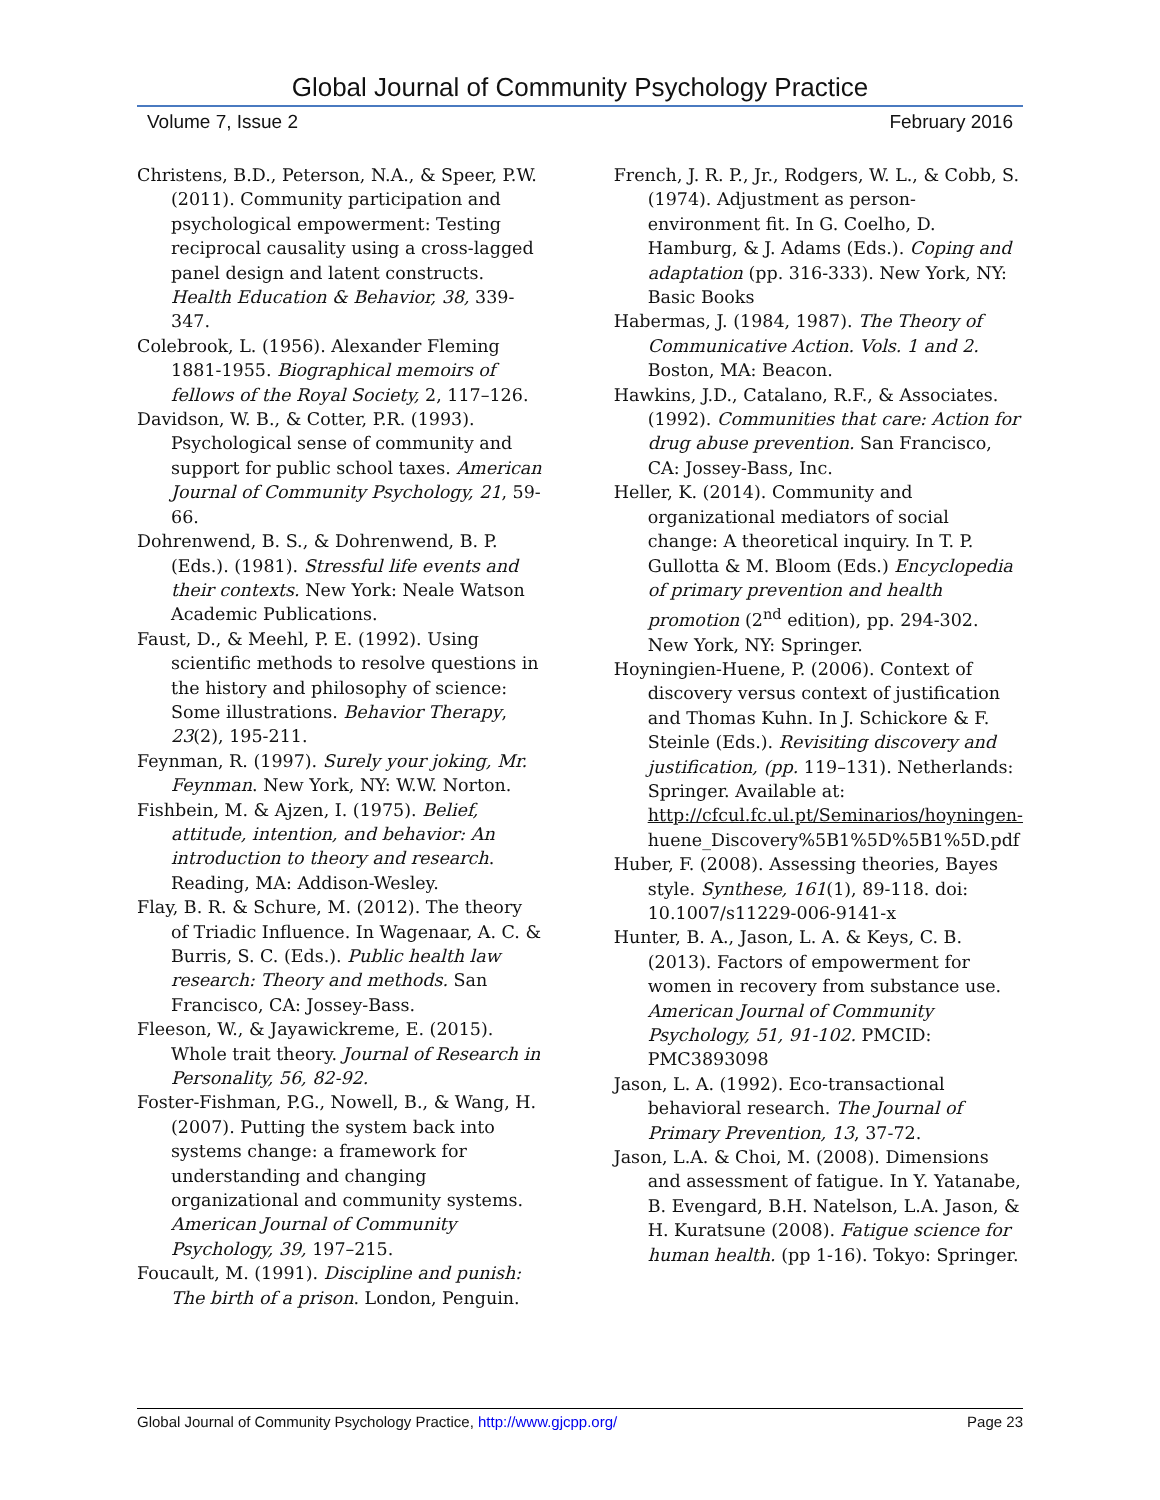Global Journal of Community Psychology Practice
Volume 7, Issue 2 February 2016
Christens, B.D., Peterson, N.A., & Speer, P.W. (2011). Community participation and psychological empowerment: Testing reciprocal causality using a cross-lagged panel design and latent constructs. Health Education & Behavior, 38, 339-347.
Colebrook, L. (1956). Alexander Fleming 1881-1955. Biographical memoirs of fellows of the Royal Society, 2, 117–126.
Davidson, W. B., & Cotter, P.R. (1993). Psychological sense of community and support for public school taxes. American Journal of Community Psychology, 21, 59-66.
Dohrenwend, B. S., & Dohrenwend, B. P. (Eds.). (1981). Stressful life events and their contexts. New York: Neale Watson Academic Publications.
Faust, D., & Meehl, P. E. (1992). Using scientific methods to resolve questions in the history and philosophy of science: Some illustrations. Behavior Therapy, 23(2), 195-211.
Feynman, R. (1997). Surely your joking, Mr. Feynman. New York, NY: W.W. Norton.
Fishbein, M. & Ajzen, I. (1975). Belief, attitude, intention, and behavior: An introduction to theory and research. Reading, MA: Addison-Wesley.
Flay, B. R. & Schure, M. (2012). The theory of Triadic Influence. In Wagenaar, A. C. & Burris, S. C. (Eds.). Public health law research: Theory and methods. San Francisco, CA: Jossey-Bass.
Fleeson, W., & Jayawickreme, E. (2015). Whole trait theory. Journal of Research in Personality, 56, 82-92.
Foster-Fishman, P.G., Nowell, B., & Wang, H. (2007). Putting the system back into systems change: a framework for understanding and changing organizational and community systems. American Journal of Community Psychology, 39, 197–215.
Foucault, M. (1991). Discipline and punish: The birth of a prison. London, Penguin.
French, J. R. P., Jr., Rodgers, W. L., & Cobb, S. (1974). Adjustment as person-environment fit. In G. Coelho, D. Hamburg, & J. Adams (Eds.). Coping and adaptation (pp. 316-333). New York, NY: Basic Books
Habermas, J. (1984, 1987). The Theory of Communicative Action. Vols. 1 and 2. Boston, MA: Beacon.
Hawkins, J.D., Catalano, R.F., & Associates. (1992). Communities that care: Action for drug abuse prevention. San Francisco, CA: Jossey-Bass, Inc.
Heller, K. (2014). Community and organizational mediators of social change: A theoretical inquiry. In T. P. Gullotta & M. Bloom (Eds.) Encyclopedia of primary prevention and health promotion (2<sup>nd</sup> edition), pp. 294-302. New York, NY: Springer.
Hoyningien-Huene, P. (2006). Context of discovery versus context of justification and Thomas Kuhn. In J. Schickore & F. Steinle (Eds.). Revisiting discovery and justification, (pp. 119–131). Netherlands: Springer. Available at: http://cfcul.fc.ul.pt/Seminarios/hoyningen- huene_Discovery%5B1%5D%5B1%5D.pdf
Huber, F. (2008). Assessing theories, Bayes style. Synthese, 161(1), 89-118. doi: 10.1007/s11229-006-9141-x
Hunter, B. A., Jason, L. A. & Keys, C. B. (2013). Factors of empowerment for women in recovery from substance use. American Journal of Community Psychology, 51, 91-102. PMCID: PMC3893098
Jason, L. A. (1992). Eco-transactional behavioral research. The Journal of Primary Prevention, 13, 37-72.
Jason, L.A. & Choi, M. (2008). Dimensions and assessment of fatigue. In Y. Yatanabe, B. Evengard, B.H. Natelson, L.A. Jason, & H. Kuratsune (2008). Fatigue science for human health. (pp 1-16). Tokyo: Springer.
Global Journal of Community Psychology Practice, http://www.gjcpp.org/ Page 23